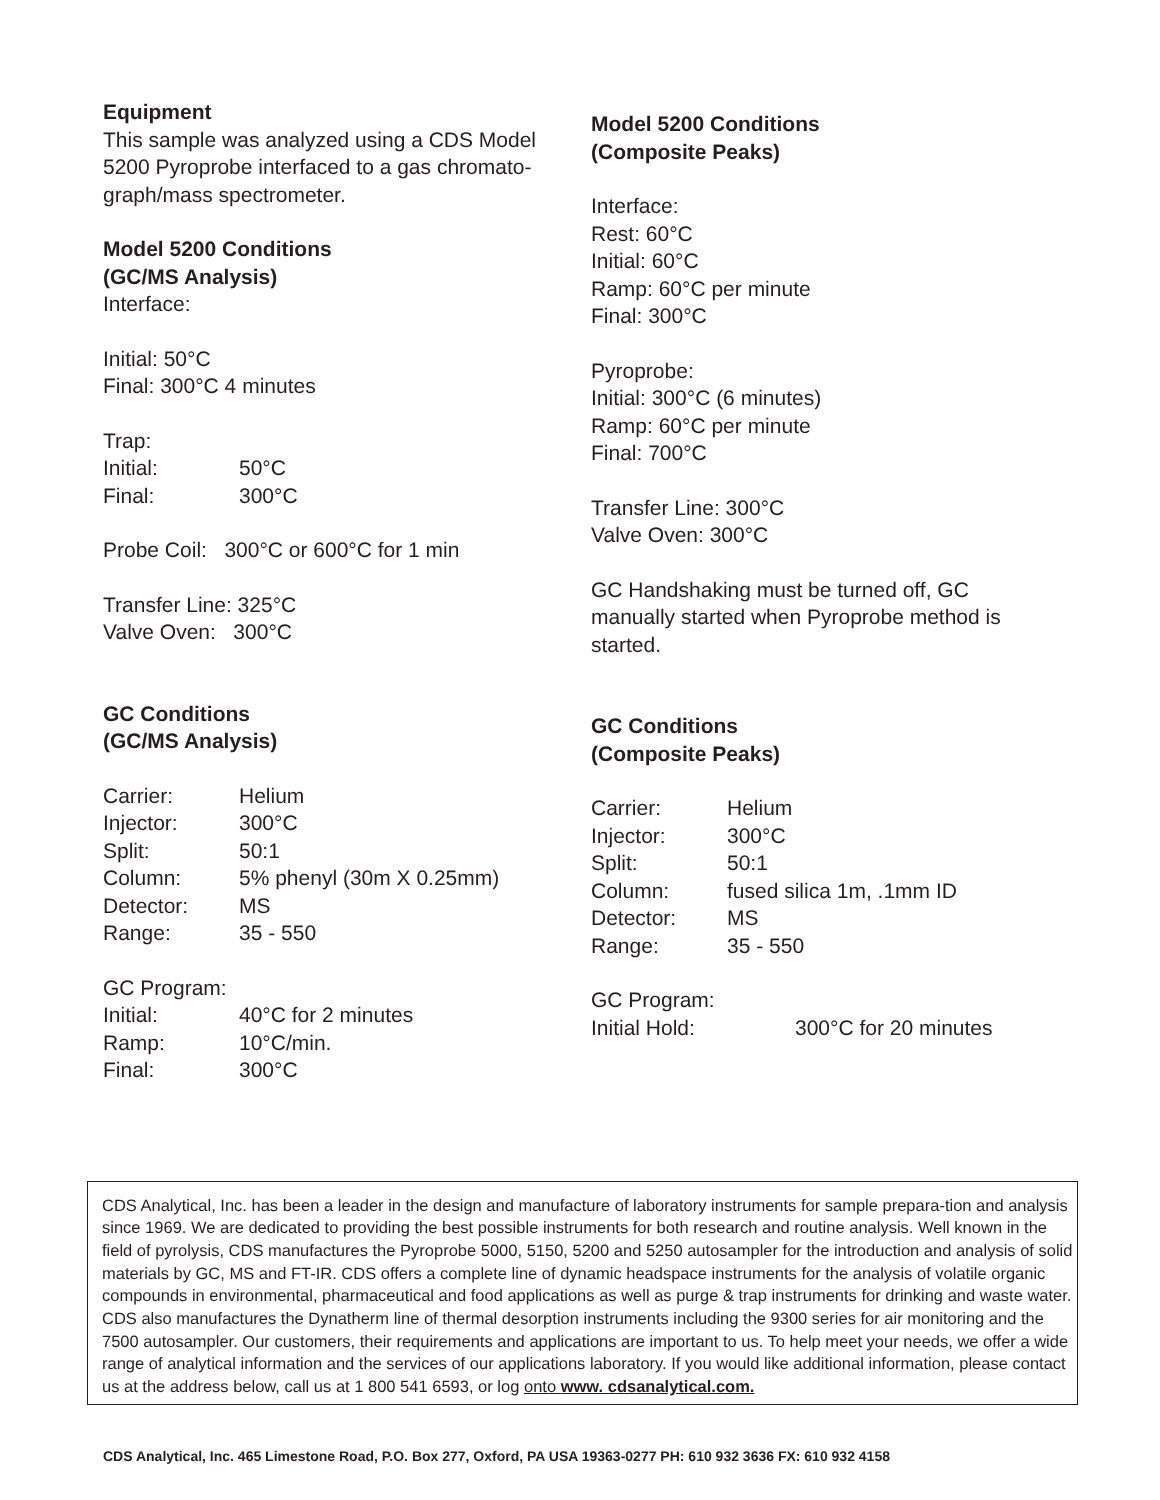Equipment
This sample was analyzed using a CDS Model 5200 Pyroprobe interfaced to a gas chromato-graph/mass spectrometer.
Model 5200 Conditions
(GC/MS Analysis)
Interface:
Initial: 50°C
Final: 300°C 4 minutes
Trap:
Initial: 50°C
Final: 300°C
Probe Coil: 300°C or 600°C for 1 min
Transfer Line: 325°C
Valve Oven: 300°C
GC Conditions
(GC/MS Analysis)
Carrier: Helium
Injector: 300°C
Split: 50:1
Column: 5% phenyl (30m X 0.25mm)
Detector: MS
Range: 35 - 550
GC Program:
Initial: 40°C for 2 minutes
Ramp: 10°C/min.
Final: 300°C
Model 5200 Conditions
(Composite Peaks)
Interface:
Rest: 60°C
Initial: 60°C
Ramp: 60°C per minute
Final: 300°C
Pyroprobe:
Initial: 300°C (6 minutes)
Ramp: 60°C per minute
Final: 700°C
Transfer Line: 300°C
Valve Oven: 300°C
GC Handshaking must be turned off, GC manually started when Pyroprobe method is started.
GC Conditions
(Composite Peaks)
Carrier: Helium
Injector: 300°C
Split: 50:1
Column: fused silica 1m, .1mm ID
Detector: MS
Range: 35 - 550
GC Program:
Initial Hold: 300°C for 20 minutes
CDS Analytical, Inc. has been a leader in the design and manufacture of laboratory instruments for sample prepara-tion and analysis since 1969. We are dedicated to providing the best possible instruments for both research and routine analysis. Well known in the field of pyrolysis, CDS manufactures the Pyroprobe 5000, 5150, 5200 and 5250 autosampler for the introduction and analysis of solid materials by GC, MS and FT-IR. CDS offers a complete line of dynamic headspace instruments for the analysis of volatile organic compounds in environmental, pharmaceutical and food applications as well as purge & trap instruments for drinking and waste water. CDS also manufactures the Dynatherm line of thermal desorption instruments including the 9300 series for air monitoring and the 7500 autosampler. Our customers, their requirements and applications are important to us. To help meet your needs, we offer a wide range of analytical information and the services of our applications laboratory. If you would like additional information, please contact us at the address below, call us at 1 800 541 6593, or log onto www. cdsanalytical.com.
CDS Analytical, Inc. 465 Limestone Road, P.O. Box 277, Oxford, PA USA 19363-0277 PH: 610 932 3636 FX: 610 932 4158